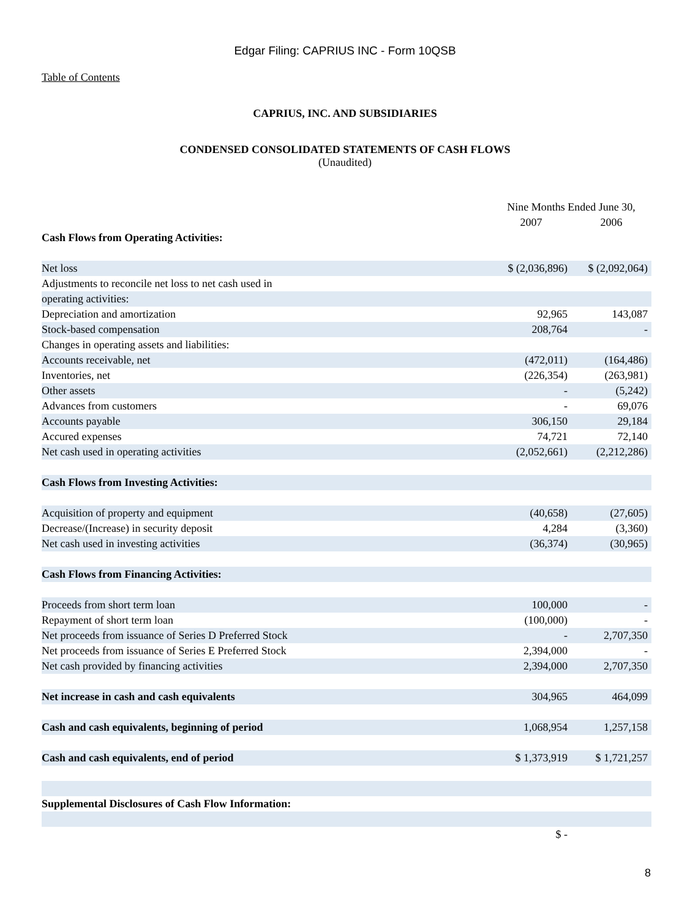Edgar Filing: CAPRIUS INC - Form 10QSB
Table of Contents
CAPRIUS, INC. AND SUBSIDIARIES
CONDENSED CONSOLIDATED STATEMENTS OF CASH FLOWS
(Unaudited)
| | Nine Months Ended June 30, | |
| | 2007 | 2006 |
| Cash Flows from Operating Activities: | | |
| Net loss | $ (2,036,896) | $ (2,092,064) |
| Adjustments to reconcile net loss to net cash used in | | |
| operating activities: | | |
| Depreciation and amortization | 92,965 | 143,087 |
| Stock-based compensation | 208,764 | - |
| Changes in operating assets and liabilities: | | |
| Accounts receivable, net | (472,011) | (164,486) |
| Inventories, net | (226,354) | (263,981) |
| Other assets | - | (5,242) |
| Advances from customers | - | 69,076 |
| Accounts payable | 306,150 | 29,184 |
| Accured expenses | 74,721 | 72,140 |
| Net cash used in operating activities | (2,052,661) | (2,212,286) |
| Cash Flows from Investing Activities: | | |
| Acquisition of property and equipment | (40,658) | (27,605) |
| Decrease/(Increase) in security deposit | 4,284 | (3,360) |
| Net cash used in investing activities | (36,374) | (30,965) |
| Cash Flows from Financing Activities: | | |
| Proceeds from short term loan | 100,000 | - |
| Repayment of short term loan | (100,000) | - |
| Net proceeds from issuance of Series D Preferred Stock | - | 2,707,350 |
| Net proceeds from issuance of Series E Preferred Stock | 2,394,000 | - |
| Net cash provided by financing activities | 2,394,000 | 2,707,350 |
| Net increase in cash and cash equivalents | 304,965 | 464,099 |
| Cash and cash equivalents, beginning of period | 1,068,954 | 1,257,158 |
| Cash and cash equivalents, end of period | $ 1,373,919 | $ 1,721,257 |
| Supplemental Disclosures of Cash Flow Information: | | |
| | $ - | |
8